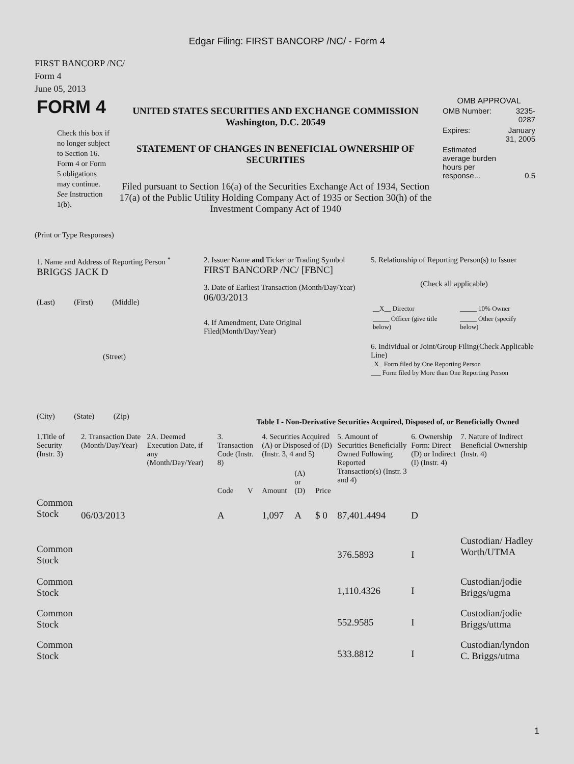Edgar Filing: FIRST BANCORP /NC/ - Form 4
FIRST BANCORP /NC/
Form 4
June 05, 2013
| FORM 4 Check this box if no longer subject to Section 16. Form 4 or Form 5 obligations may continue. See Instruction 1(b). | UNITED STATES SECURITIES AND EXCHANGE COMMISSION Washington, D.C. 20549 STATEMENT OF CHANGES IN BENEFICIAL OWNERSHIP OF SECURITIES Filed pursuant to Section 16(a) of the Securities Exchange Act of 1934, Section 17(a) of the Public Utility Holding Company Act of 1935 or Section 30(h) of the Investment Company Act of 1940 | OMB APPROVAL / OMB Number: / 3235-0287 / / Expires: / January 31, 2005 / / Estimated average burden hours per response... / 0.5 / |
(Print or Type Responses)
| 1. Name and Address of Reporting Person <sup>*</sup> BRIGGS JACK D (Last) (First) (Middle) (Street) (City) (State) (Zip) | 2. Issuer Name and Ticker or Trading Symbol FIRST BANCORP /NC/ [FBNC] 3. Date of Earliest Transaction (Month/Day/Year) 06/03/2013 4. If Amendment, Date Original Filed(Month/Day/Year) | 5. Relationship of Reporting Person(s) to Issuer (Check all applicable) / __X__ Director / _____ 10% Owner / / _____ Officer (give title below) / _____ Other (specify below) / 6. Individual or Joint/Group Filing(Check Applicable Line) _X_ Form filed by One Reporting Person ___ Form filed by More than One Reporting Person |
Table I - Non-Derivative Securities Acquired, Disposed of, or Beneficially Owned
| 1.Title of Security (Instr. 3) | 2. Transaction Date (Month/Day/Year) | 2A. Deemed Execution Date, if any (Month/Day/Year) | 3. Transaction Code (Instr. 8) | | 4. Securities Acquired (A) or Disposed of (D) (Instr. 3, 4 and 5) | | | 5. Amount of Securities Beneficially Owned Following Reported Transaction(s) (Instr. 3 and 4) | 6. Ownership Form: Direct (D) or Indirect (I) (Instr. 4) | 7. Nature of Indirect Beneficial Ownership (Instr. 4) |
| --- | --- | --- | --- | --- | --- | --- | --- | --- | --- | --- |
| | | | Code | V | Amount | (A) or (D) | Price | | | |
| Common Stock | 06/03/2013 | | A | | 1,097 | A | $ 0 | 87,401.4494 | D | |
| Common Stock | | | | | | | | 376.5893 | I | Custodian/ Hadley Worth/UTMA |
| Common Stock | | | | | | | | 1,110.4326 | I | Custodian/jodie Briggs/ugma |
| Common Stock | | | | | | | | 552.9585 | I | Custodian/jodie Briggs/uttma |
| Common Stock | | | | | | | | 533.8812 | I | Custodian/lyndon C. Briggs/utma |
1